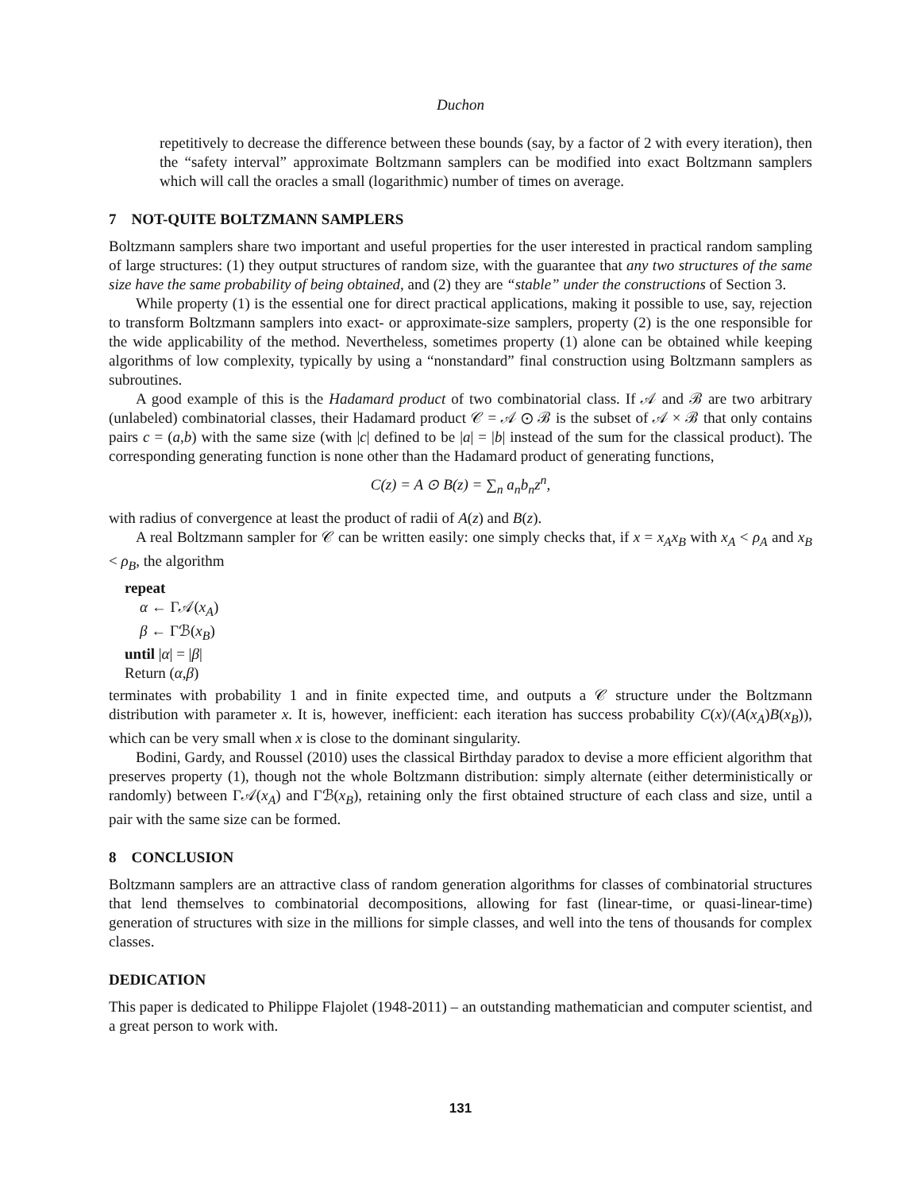Duchon
repetitively to decrease the difference between these bounds (say, by a factor of 2 with every iteration), then the “safety interval” approximate Boltzmann samplers can be modified into exact Boltzmann samplers which will call the oracles a small (logarithmic) number of times on average.
7 NOT-QUITE BOLTZMANN SAMPLERS
Boltzmann samplers share two important and useful properties for the user interested in practical random sampling of large structures: (1) they output structures of random size, with the guarantee that any two structures of the same size have the same probability of being obtained, and (2) they are “stable” under the constructions of Section 3.
While property (1) is the essential one for direct practical applications, making it possible to use, say, rejection to transform Boltzmann samplers into exact- or approximate-size samplers, property (2) is the one responsible for the wide applicability of the method. Nevertheless, sometimes property (1) alone can be obtained while keeping algorithms of low complexity, typically by using a “nonstandard” final construction using Boltzmann samplers as subroutines.
A good example of this is the Hadamard product of two combinatorial class. If 𝒜 and ℬ are two arbitrary (unlabeled) combinatorial classes, their Hadamard product 𝒞 = 𝒜 ⊙ ℬ is the subset of 𝒜 × ℬ that only contains pairs c = (a,b) with the same size (with |c| defined to be |a| = |b| instead of the sum for the classical product). The corresponding generating function is none other than the Hadamard product of generating functions,
C(z) = A ⊙ B(z) = ∑<sub>n</sub> a<sub>n</sub>b<sub>n</sub>z<sup>n</sup>,
with radius of convergence at least the product of radii of A(z) and B(z).
A real Boltzmann sampler for 𝒞 can be written easily: one simply checks that, if x = x<sub>A</sub>x<sub>B</sub> with x<sub>A</sub> < ρ<sub>A</sub> and x<sub>B</sub> < ρ<sub>B</sub>, the algorithm
repeat
α ← Γ𝒜(x<sub>A</sub>)
β ← Γℬ(x<sub>B</sub>)
until |α| = |β|
Return (α,β)
terminates with probability 1 and in finite expected time, and outputs a 𝒞 structure under the Boltzmann distribution with parameter x. It is, however, inefficient: each iteration has success probability C(x)/(A(x<sub>A</sub>)B(x<sub>B</sub>)), which can be very small when x is close to the dominant singularity.
Bodini, Gardy, and Roussel (2010) uses the classical Birthday paradox to devise a more efficient algorithm that preserves property (1), though not the whole Boltzmann distribution: simply alternate (either deterministically or randomly) between Γ𝒜(x<sub>A</sub>) and Γℬ(x<sub>B</sub>), retaining only the first obtained structure of each class and size, until a pair with the same size can be formed.
8 CONCLUSION
Boltzmann samplers are an attractive class of random generation algorithms for classes of combinatorial structures that lend themselves to combinatorial decompositions, allowing for fast (linear-time, or quasi-linear-time) generation of structures with size in the millions for simple classes, and well into the tens of thousands for complex classes.
DEDICATION
This paper is dedicated to Philippe Flajolet (1948-2011) – an outstanding mathematician and computer scientist, and a great person to work with.
131